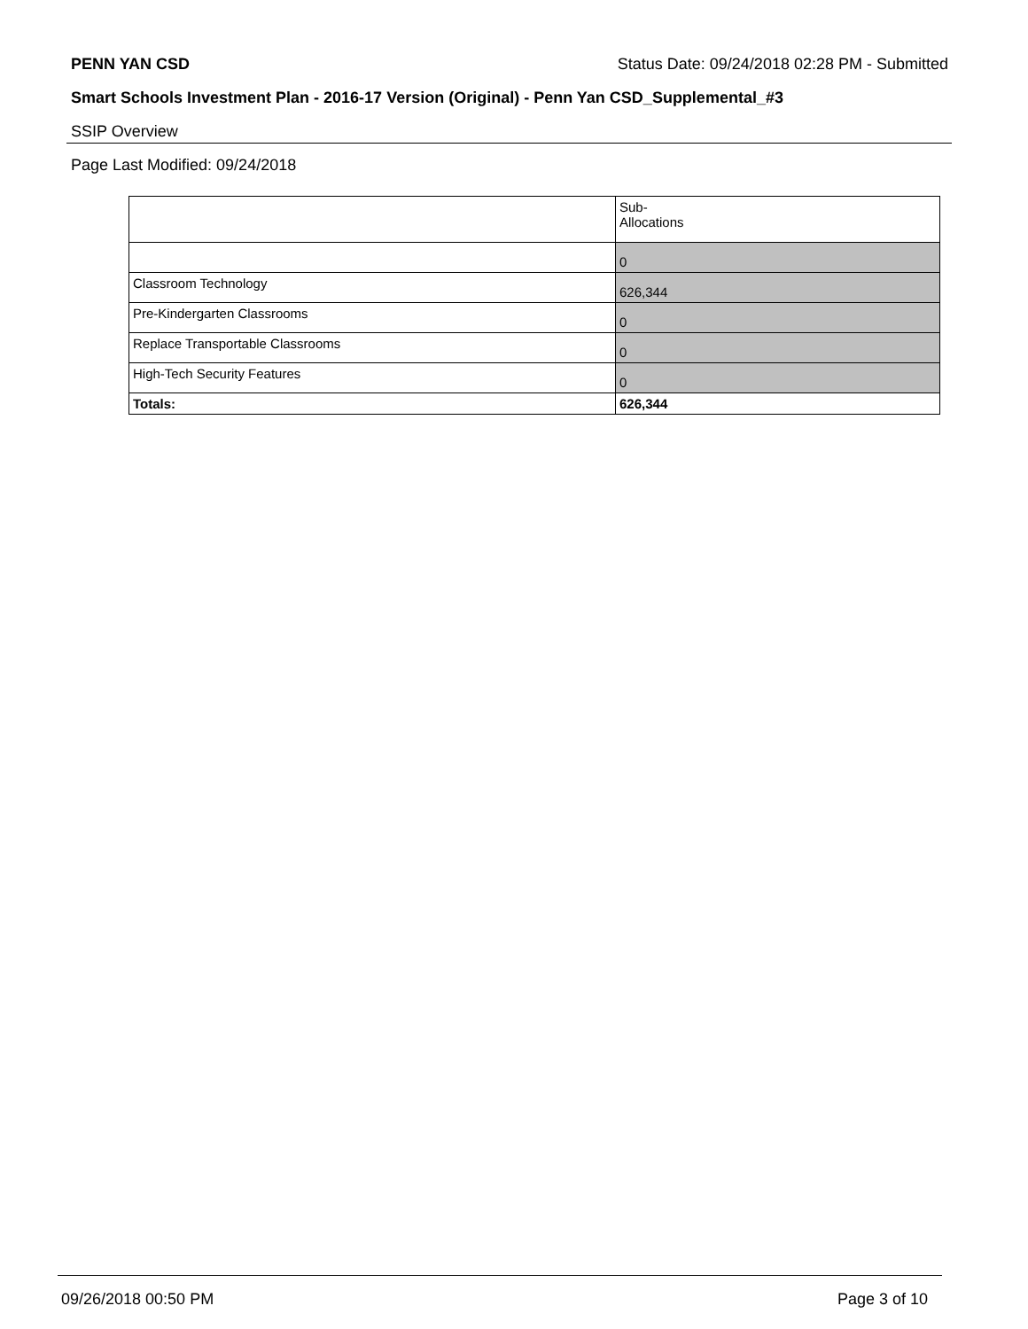PENN YAN CSD Status Date: 09/24/2018 02:28 PM - Submitted
Smart Schools Investment Plan - 2016-17 Version (Original) - Penn Yan CSD_Supplemental_#3
SSIP Overview
Page Last Modified: 09/24/2018
| | Sub- Allocations |
| --- | --- |
| | 0 |
| Classroom Technology | 626,344 |
| Pre-Kindergarten Classrooms | 0 |
| Replace Transportable Classrooms | 0 |
| High-Tech Security Features | 0 |
| Totals: | 626,344 |
09/26/2018 00:50 PM Page 3 of 10